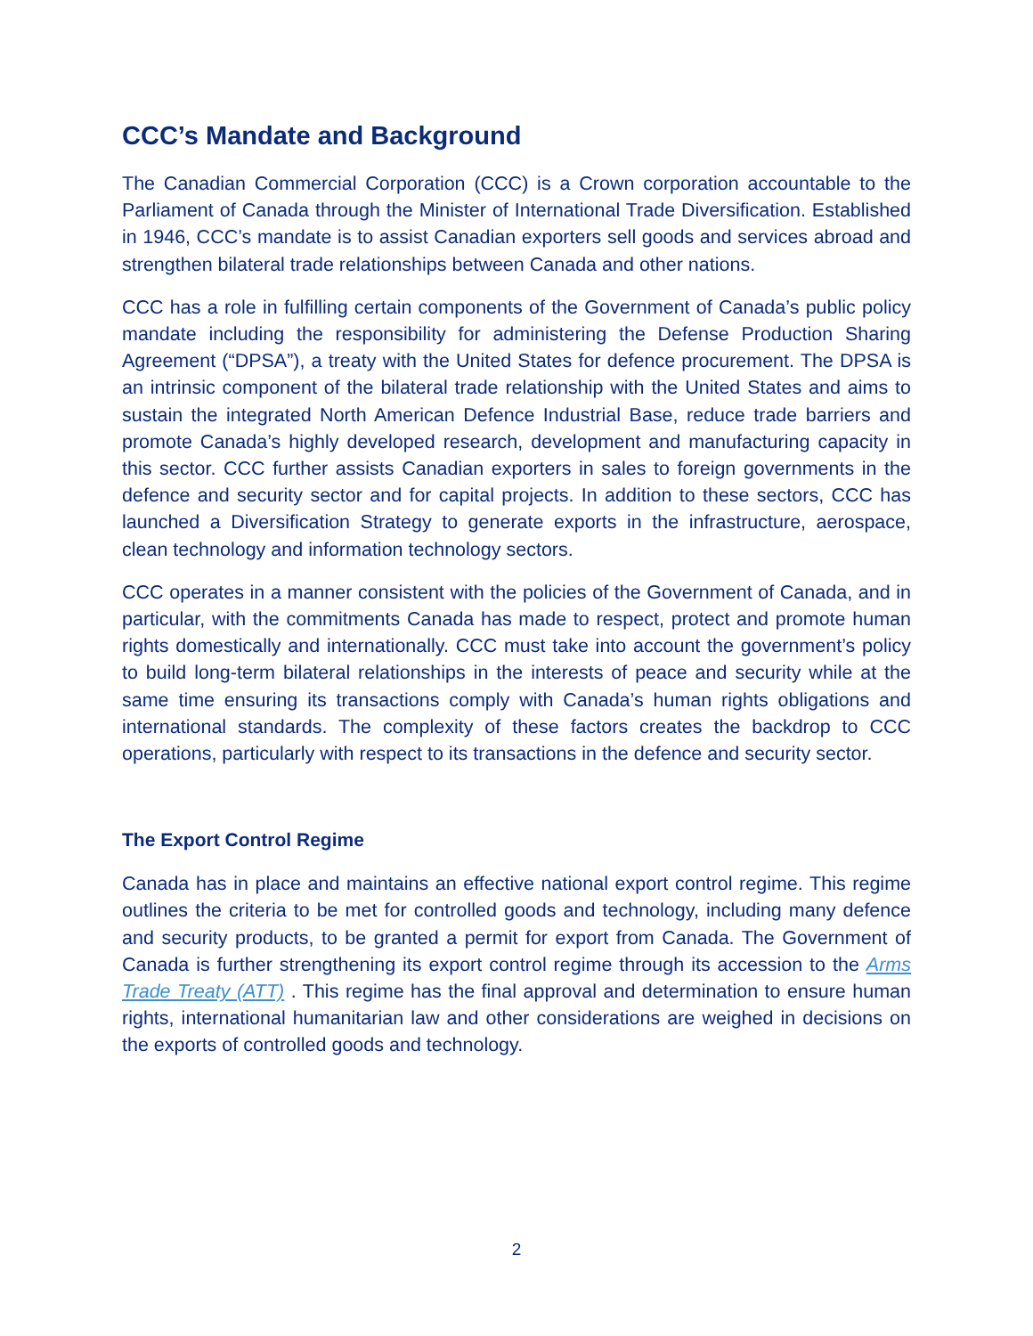CCC’s Mandate and Background
The Canadian Commercial Corporation (CCC) is a Crown corporation accountable to the Parliament of Canada through the Minister of International Trade Diversification. Established in 1946, CCC’s mandate is to assist Canadian exporters sell goods and services abroad and strengthen bilateral trade relationships between Canada and other nations.
CCC has a role in fulfilling certain components of the Government of Canada’s public policy mandate including the responsibility for administering the Defense Production Sharing Agreement (“DPSA”), a treaty with the United States for defence procurement. The DPSA is an intrinsic component of the bilateral trade relationship with the United States and aims to sustain the integrated North American Defence Industrial Base, reduce trade barriers and promote Canada’s highly developed research, development and manufacturing capacity in this sector. CCC further assists Canadian exporters in sales to foreign governments in the defence and security sector and for capital projects. In addition to these sectors, CCC has launched a Diversification Strategy to generate exports in the infrastructure, aerospace, clean technology and information technology sectors.
CCC operates in a manner consistent with the policies of the Government of Canada, and in particular, with the commitments Canada has made to respect, protect and promote human rights domestically and internationally. CCC must take into account the government’s policy to build long-term bilateral relationships in the interests of peace and security while at the same time ensuring its transactions comply with Canada’s human rights obligations and international standards. The complexity of these factors creates the backdrop to CCC operations, particularly with respect to its transactions in the defence and security sector.
The Export Control Regime
Canada has in place and maintains an effective national export control regime. This regime outlines the criteria to be met for controlled goods and technology, including many defence and security products, to be granted a permit for export from Canada. The Government of Canada is further strengthening its export control regime through its accession to the Arms Trade Treaty (ATT) . This regime has the final approval and determination to ensure human rights, international humanitarian law and other considerations are weighed in decisions on the exports of controlled goods and technology.
2